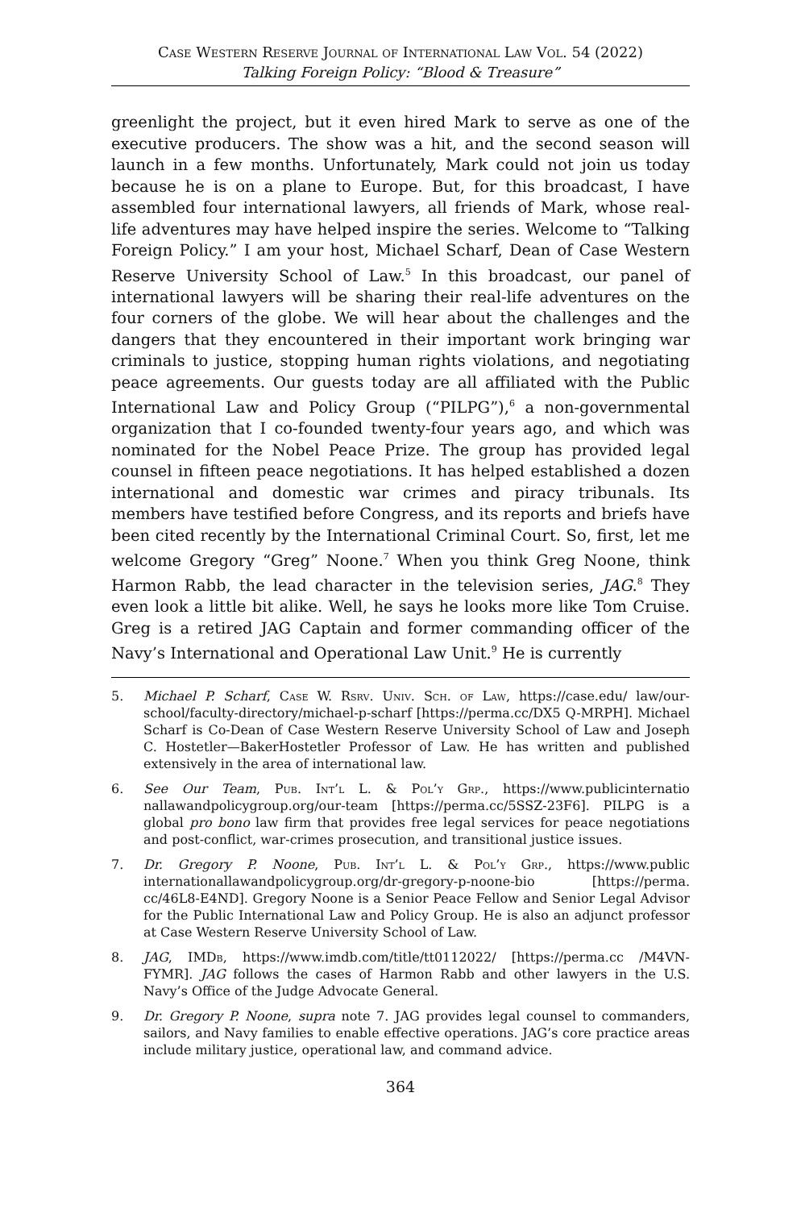Case Western Reserve Journal of International Law Vol. 54 (2022)
Talking Foreign Policy: “Blood & Treasure”
greenlight the project, but it even hired Mark to serve as one of the executive producers. The show was a hit, and the second season will launch in a few months. Unfortunately, Mark could not join us today because he is on a plane to Europe. But, for this broadcast, I have assembled four international lawyers, all friends of Mark, whose real-life adventures may have helped inspire the series. Welcome to “Talking Foreign Policy.” I am your host, Michael Scharf, Dean of Case Western Reserve University School of Law.<sup>5</sup> In this broadcast, our panel of international lawyers will be sharing their real-life adventures on the four corners of the globe. We will hear about the challenges and the dangers that they encountered in their important work bringing war criminals to justice, stopping human rights violations, and negotiating peace agreements. Our guests today are all affiliated with the Public International Law and Policy Group (“PILPG”),<sup>6</sup> a non-governmental organization that I co-founded twenty-four years ago, and which was nominated for the Nobel Peace Prize. The group has provided legal counsel in fifteen peace negotiations. It has helped established a dozen international and domestic war crimes and piracy tribunals. Its members have testified before Congress, and its reports and briefs have been cited recently by the International Criminal Court. So, first, let me welcome Gregory “Greg” Noone.<sup>7</sup> When you think Greg Noone, think Harmon Rabb, the lead character in the television series, JAG.<sup>8</sup> They even look a little bit alike. Well, he says he looks more like Tom Cruise. Greg is a retired JAG Captain and former commanding officer of the Navy’s International and Operational Law Unit.<sup>9</sup> He is currently
5. Michael P. Scharf, Case W. Rsrv. Univ. Sch. of Law, https://case.edu/ law/our-school/faculty-directory/michael-p-scharf [https://perma.cc/DX5 Q-MRPH]. Michael Scharf is Co-Dean of Case Western Reserve University School of Law and Joseph C. Hostetler—BakerHostetler Professor of Law. He has written and published extensively in the area of international law.
6. See Our Team, Pub. Int’l L. & Pol’y Grp., https://www.publicinternatio nallawandpolicygroup.org/our-team [https://perma.cc/5SSZ-23F6]. PILPG is a global pro bono law firm that provides free legal services for peace negotiations and post-conflict, war-crimes prosecution, and transitional justice issues.
7. Dr. Gregory P. Noone, Pub. Int’l L. & Pol’y Grp., https://www.public internationallawandpolicygroup.org/dr-gregory-p-noone-bio [https://perma. cc/46L8-E4ND]. Gregory Noone is a Senior Peace Fellow and Senior Legal Advisor for the Public International Law and Policy Group. He is also an adjunct professor at Case Western Reserve University School of Law.
8. JAG, IMDb, https://www.imdb.com/title/tt0112022/ [https://perma.cc /M4VN-FYMR]. JAG follows the cases of Harmon Rabb and other lawyers in the U.S. Navy’s Office of the Judge Advocate General.
9. Dr. Gregory P. Noone, supra note 7. JAG provides legal counsel to commanders, sailors, and Navy families to enable effective operations. JAG’s core practice areas include military justice, operational law, and command advice.
364